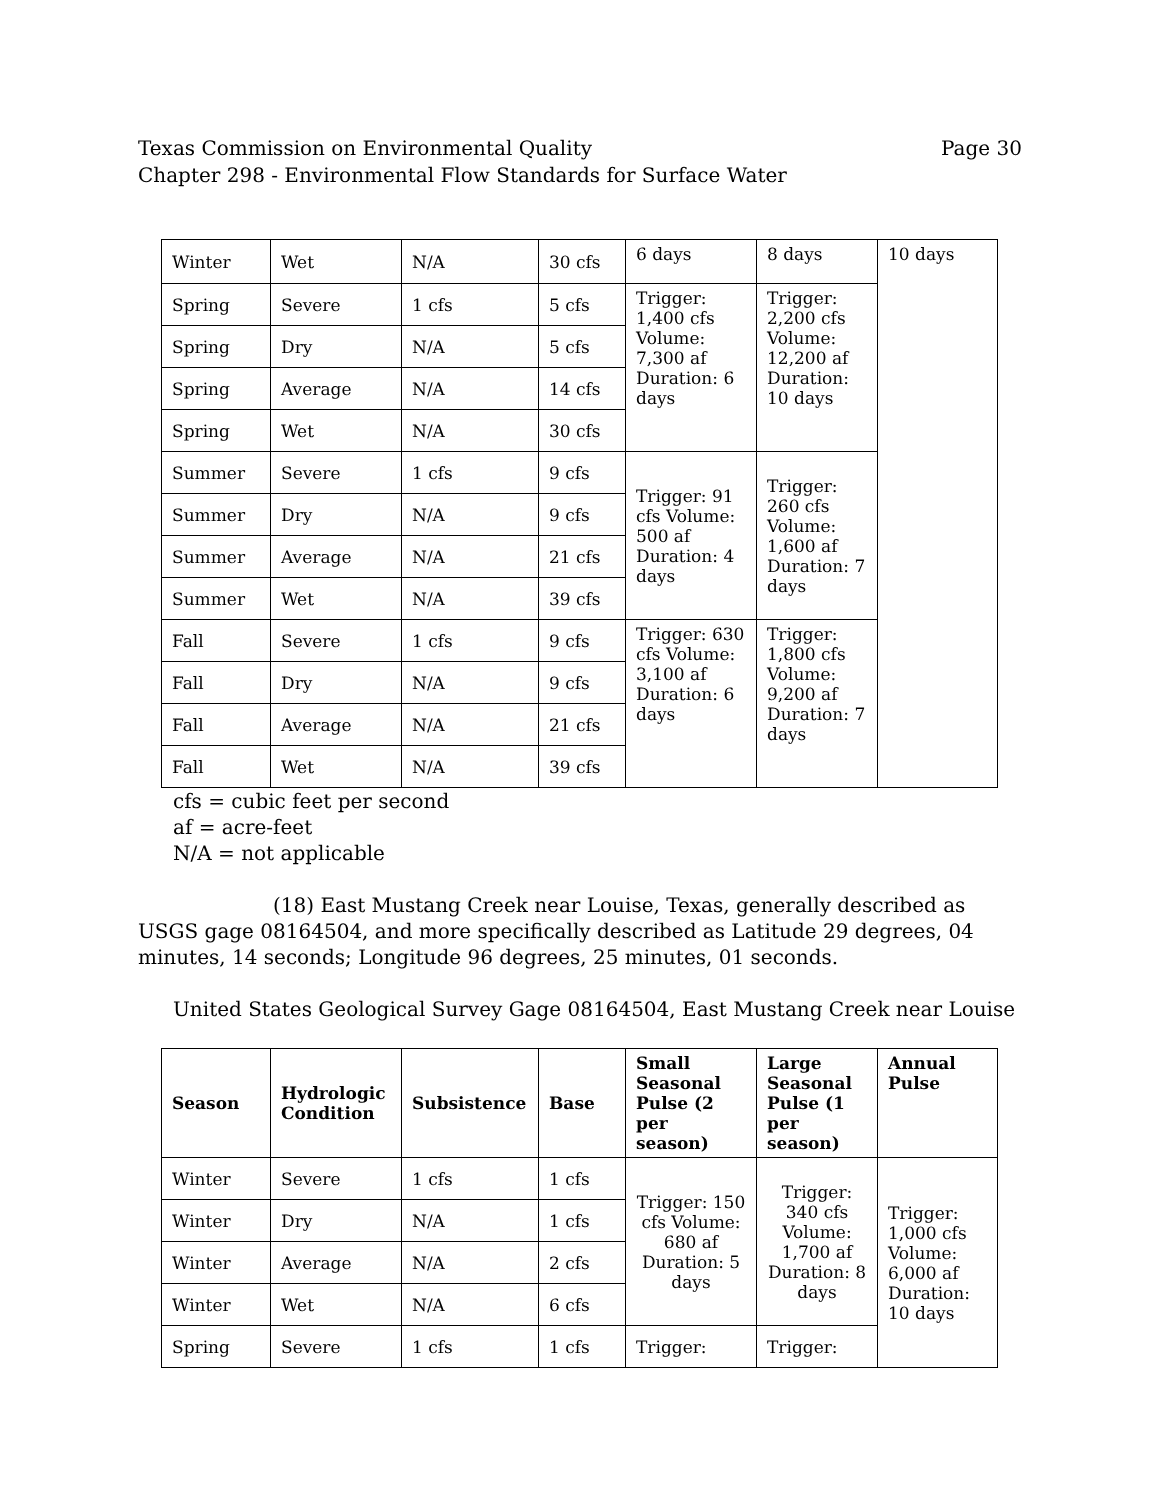Texas Commission on Environmental Quality
Chapter 298 - Environmental Flow Standards for Surface Water
Page 30
| Winter | Wet | N/A | 30 cfs | 6 days | 8 days | 10 days |
| Spring | Severe | 1 cfs | 5 cfs | Trigger: 1,400 cfs Volume: 7,300 af Duration: 6 days | Trigger: 2,200 cfs Volume: 12,200 af Duration: 10 days | |
| Spring | Dry | N/A | 5 cfs | | | |
| Spring | Average | N/A | 14 cfs | | | |
| Spring | Wet | N/A | 30 cfs | | | |
| Summer | Severe | 1 cfs | 9 cfs | Trigger: 91 cfs Volume: 500 af Duration: 4 days | Trigger: 260 cfs Volume: 1,600 af Duration: 7 days | |
| Summer | Dry | N/A | 9 cfs | | | |
| Summer | Average | N/A | 21 cfs | | | |
| Summer | Wet | N/A | 39 cfs | | | |
| Fall | Severe | 1 cfs | 9 cfs | Trigger: 630 cfs Volume: 3,100 af Duration: 6 days | Trigger: 1,800 cfs Volume: 9,200 af Duration: 7 days | |
| Fall | Dry | N/A | 9 cfs | | | |
| Fall | Average | N/A | 21 cfs | | | |
| Fall | Wet | N/A | 39 cfs | | | |
cfs = cubic feet per second
af = acre-feet
N/A = not applicable
(18) East Mustang Creek near Louise, Texas, generally described as USGS gage 08164504, and more specifically described as Latitude 29 degrees, 04 minutes, 14 seconds; Longitude 96 degrees, 25 minutes, 01 seconds.
United States Geological Survey Gage 08164504, East Mustang Creek near Louise
| Season | Hydrologic Condition | Subsistence | Base | Small Seasonal Pulse (2 per season) | Large Seasonal Pulse (1 per season) | Annual Pulse |
| --- | --- | --- | --- | --- | --- | --- |
| Winter | Severe | 1 cfs | 1 cfs | Trigger: 150 cfs Volume: 680 af Duration: 5 days | Trigger: 340 cfs Volume: 1,700 af Duration: 8 days | Trigger: 1,000 cfs Volume: 6,000 af Duration: 10 days |
| Winter | Dry | N/A | 1 cfs | | | |
| Winter | Average | N/A | 2 cfs | | | |
| Winter | Wet | N/A | 6 cfs | | | |
| Spring | Severe | 1 cfs | 1 cfs | Trigger: | Trigger: | |